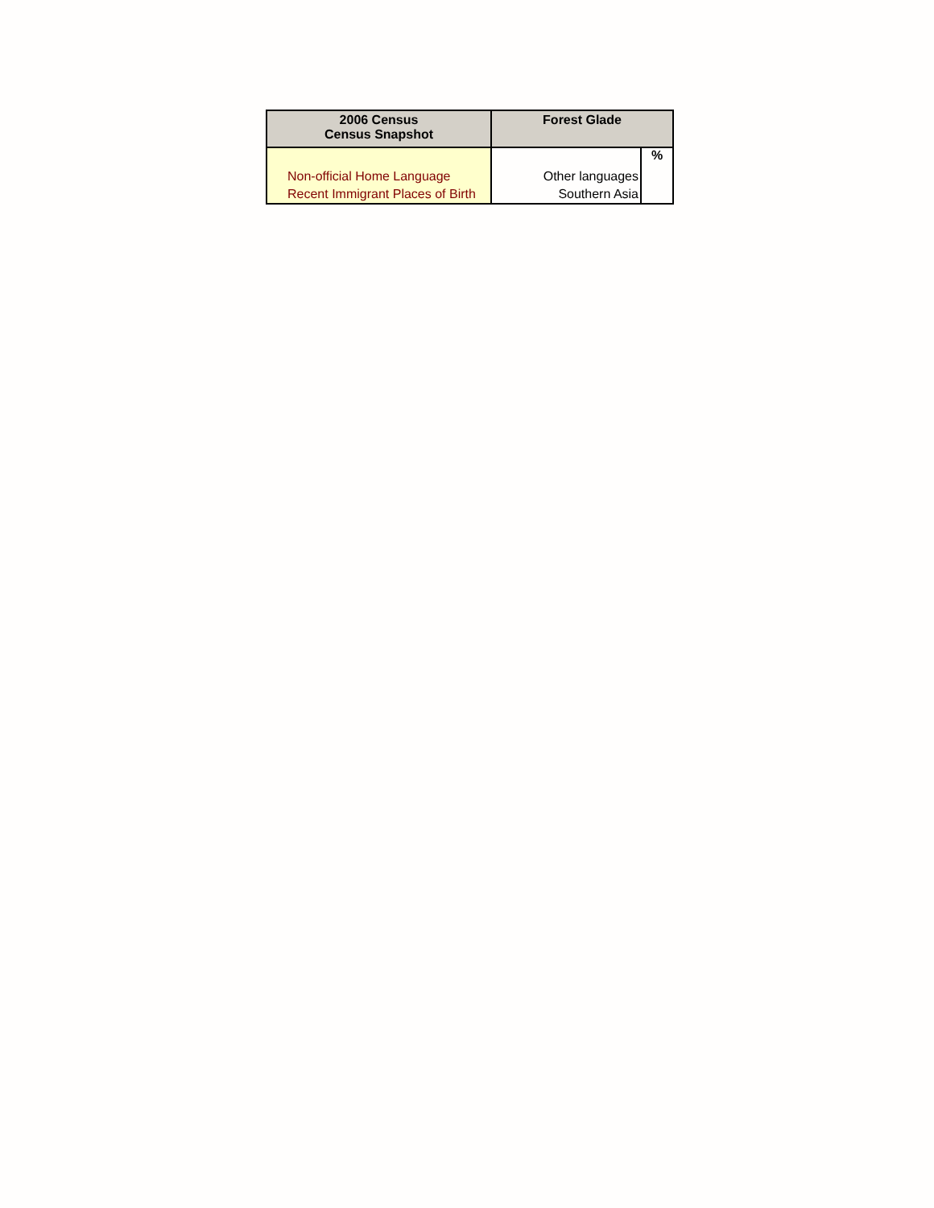| 2006 Census Census Snapshot | Forest Glade | |
| --- | --- | --- |
| | | % |
| Non-official Home Language | Other languages | |
| Recent Immigrant Places of Birth | Southern Asia | |